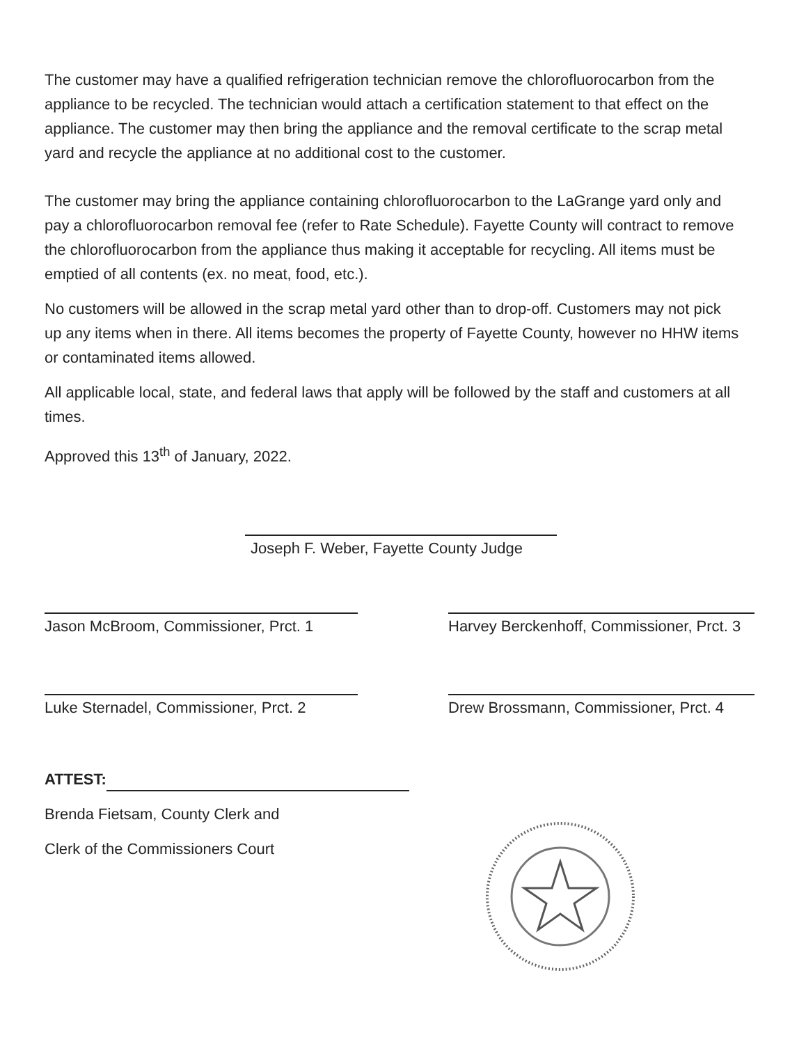The customer may have a qualified refrigeration technician remove the chlorofluorocarbon from the appliance to be recycled. The technician would attach a certification statement to that effect on the appliance. The customer may then bring the appliance and the removal certificate to the scrap metal yard and recycle the appliance at no additional cost to the customer.
The customer may bring the appliance containing chlorofluorocarbon to the LaGrange yard only and pay a chlorofluorocarbon removal fee (refer to Rate Schedule). Fayette County will contract to remove the chlorofluorocarbon from the appliance thus making it acceptable for recycling. All items must be emptied of all contents (ex. no meat, food, etc.).
No customers will be allowed in the scrap metal yard other than to drop-off. Customers may not pick up any items when in there. All items becomes the property of Fayette County, however no HHW items or contaminated items allowed.
All applicable local, state, and federal laws that apply will be followed by the staff and customers at all times.
Approved this 13<sup>th</sup> of January, 2022.
Joseph F. Weber, Fayette County Judge
Jason McBroom, Commissioner, Prct. 1
Harvey Berckenhoff, Commissioner, Prct. 3
Luke Sternadel, Commissioner, Prct. 2
Drew Brossmann, Commissioner, Prct. 4
ATTEST:
Brenda Fietsam, County Clerk and
Clerk of the Commissioners Court